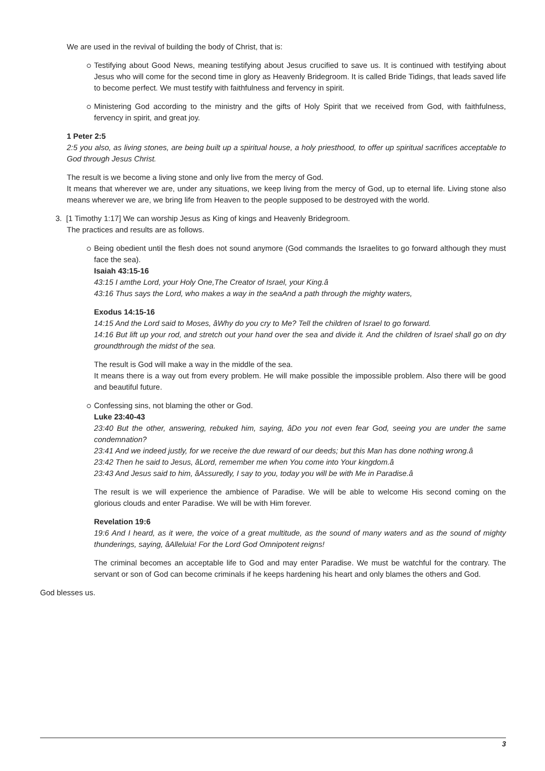We are used in the revival of building the body of Christ, that is:
Testifying about Good News, meaning testifying about Jesus crucified to save us. It is continued with testifying about Jesus who will come for the second time in glory as Heavenly Bridegroom. It is called Bride Tidings, that leads saved life to become perfect. We must testify with faithfulness and fervency in spirit.
Ministering God according to the ministry and the gifts of Holy Spirit that we received from God, with faithfulness, fervency in spirit, and great joy.
1 Peter 2:5
2:5 you also, as living stones, are being built up a spiritual house, a holy priesthood, to offer up spiritual sacrifices acceptable to God through Jesus Christ.
The result is we become a living stone and only live from the mercy of God.
It means that wherever we are, under any situations, we keep living from the mercy of God, up to eternal life. Living stone also means wherever we are, we bring life from Heaven to the people supposed to be destroyed with the world.
3. [1 Timothy 1:17] We can worship Jesus as King of kings and Heavenly Bridegroom.
The practices and results are as follows.
Being obedient until the flesh does not sound anymore (God commands the Israelites to go forward although they must face the sea).
Isaiah 43:15-16
43:15 I amthe Lord, your Holy One,The Creator of Israel, your King.â
43:16 Thus says the Lord, who makes a way in the seaAnd a path through the mighty waters,
Exodus 14:15-16
14:15 And the Lord said to Moses, âWhy do you cry to Me? Tell the children of Israel to go forward.
14:16 But lift up your rod, and stretch out your hand over the sea and divide it. And the children of Israel shall go on dry groundthrough the midst of the sea.
The result is God will make a way in the middle of the sea.
It means there is a way out from every problem. He will make possible the impossible problem. Also there will be good and beautiful future.
Confessing sins, not blaming the other or God.
Luke 23:40-43
23:40 But the other, answering, rebuked him, saying, âDo you not even fear God, seeing you are under the same condemnation?
23:41 And we indeed justly, for we receive the due reward of our deeds; but this Man has done nothing wrong.â
23:42 Then he said to Jesus, âLord, remember me when You come into Your kingdom.â
23:43 And Jesus said to him, âAssuredly, I say to you, today you will be with Me in Paradise.â
The result is we will experience the ambience of Paradise. We will be able to welcome His second coming on the glorious clouds and enter Paradise. We will be with Him forever.
Revelation 19:6
19:6 And I heard, as it were, the voice of a great multitude, as the sound of many waters and as the sound of mighty thunderings, saying, âAlleluia! For the Lord God Omnipotent reigns!
The criminal becomes an acceptable life to God and may enter Paradise. We must be watchful for the contrary. The servant or son of God can become criminals if he keeps hardening his heart and only blames the others and God.
God blesses us.
3